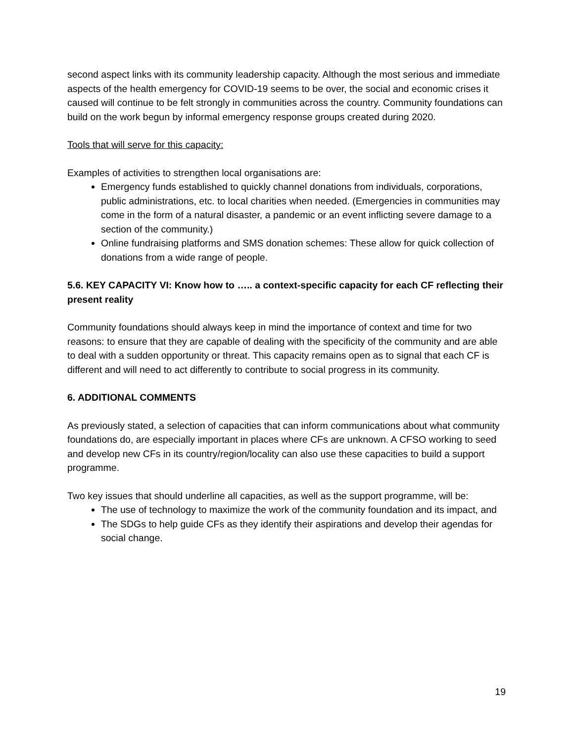second aspect links with its community leadership capacity. Although the most serious and immediate aspects of the health emergency for COVID-19 seems to be over, the social and economic crises it caused will continue to be felt strongly in communities across the country. Community foundations can build on the work begun by informal emergency response groups created during 2020.
Tools that will serve for this capacity:
Examples of activities to strengthen local organisations are:
Emergency funds established to quickly channel donations from individuals, corporations, public administrations, etc. to local charities when needed. (Emergencies in communities may come in the form of a natural disaster, a pandemic or an event inflicting severe damage to a section of the community.)
Online fundraising platforms and SMS donation schemes: These allow for quick collection of donations from a wide range of people.
5.6. KEY CAPACITY VI: Know how to ….. a context-specific capacity for each CF reflecting their present reality
Community foundations should always keep in mind the importance of context and time for two reasons: to ensure that they are capable of dealing with the specificity of the community and are able to deal with a sudden opportunity or threat. This capacity remains open as to signal that each CF is different and will need to act differently to contribute to social progress in its community.
6. ADDITIONAL COMMENTS
As previously stated, a selection of capacities that can inform communications about what community foundations do, are especially important in places where CFs are unknown. A CFSO working to seed and develop new CFs in its country/region/locality can also use these capacities to build a support programme.
Two key issues that should underline all capacities, as well as the support programme, will be:
The use of technology to maximize the work of the community foundation and its impact, and
The SDGs to help guide CFs as they identify their aspirations and develop their agendas for social change.
19